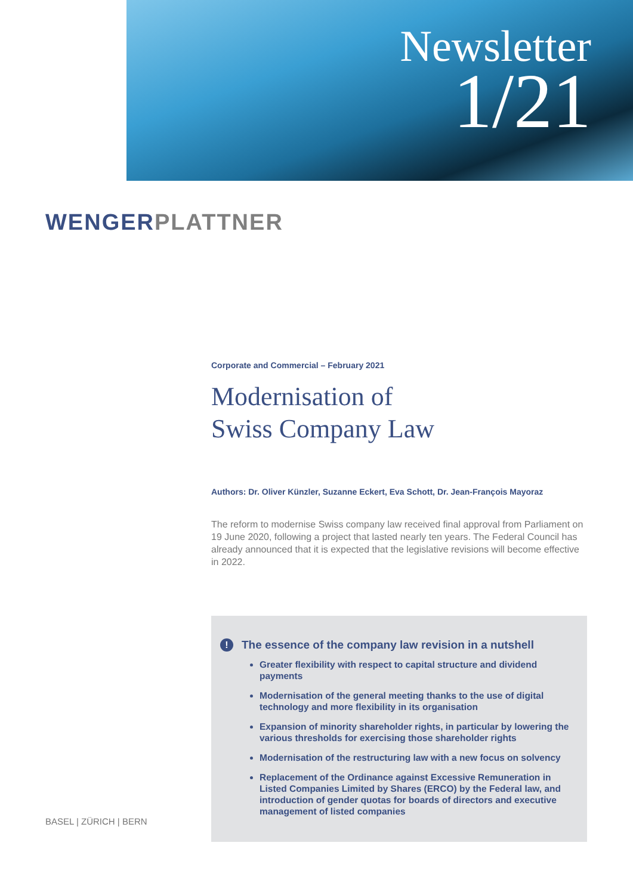Newsletter
1/21
WENGER PLATTNER
Corporate and Commercial – February 2021
Modernisation of
Swiss Company Law
Authors: Dr. Oliver Künzler, Suzanne Eckert, Eva Schott, Dr. Jean-François Mayoraz
The reform to modernise Swiss company law received final approval from Parliament on 19 June 2020, following a project that lasted nearly ten years. The Federal Council has already announced that it is expected that the legislative revisions will become effective in 2022.
! The essence of the company law revision in a nutshell
Greater flexibility with respect to capital structure and dividend payments
Modernisation of the general meeting thanks to the use of digital technology and more flexibility in its organisation
Expansion of minority shareholder rights, in particular by lowering the various thresholds for exercising those shareholder rights
Modernisation of the restructuring law with a new focus on solvency
Replacement of the Ordinance against Excessive Remuneration in Listed Companies Limited by Shares (ERCO) by the Federal law, and introduction of gender quotas for boards of directors and executive management of listed companies
BASEL | ZÜRICH | BERN